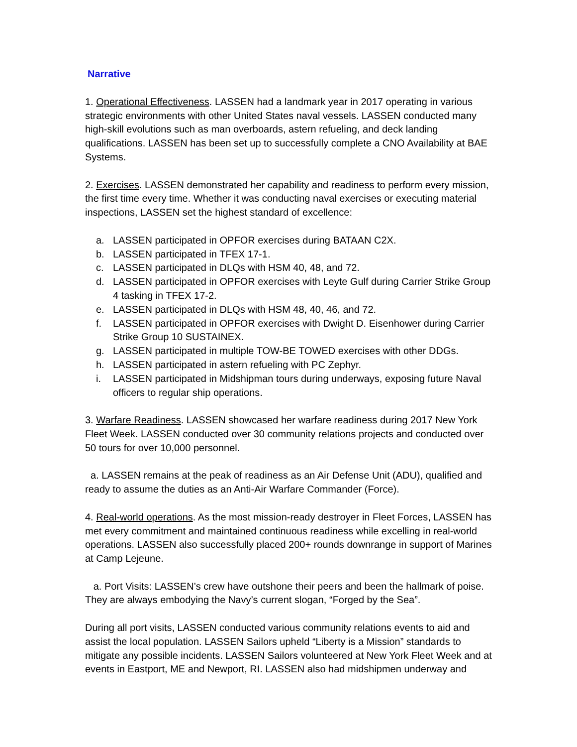Narrative
1. Operational Effectiveness. LASSEN had a landmark year in 2017 operating in various strategic environments with other United States naval vessels. LASSEN conducted many high-skill evolutions such as man overboards, astern refueling, and deck landing qualifications. LASSEN has been set up to successfully complete a CNO Availability at BAE Systems.
2. Exercises. LASSEN demonstrated her capability and readiness to perform every mission, the first time every time. Whether it was conducting naval exercises or executing material inspections, LASSEN set the highest standard of excellence:
a. LASSEN participated in OPFOR exercises during BATAAN C2X.
b. LASSEN participated in TFEX 17-1.
c. LASSEN participated in DLQs with HSM 40, 48, and 72.
d. LASSEN participated in OPFOR exercises with Leyte Gulf during Carrier Strike Group 4 tasking in TFEX 17-2.
e. LASSEN participated in DLQs with HSM 48, 40, 46, and 72.
f. LASSEN participated in OPFOR exercises with Dwight D. Eisenhower during Carrier Strike Group 10 SUSTAINEX.
g. LASSEN participated in multiple TOW-BE TOWED exercises with other DDGs.
h. LASSEN participated in astern refueling with PC Zephyr.
i. LASSEN participated in Midshipman tours during underways, exposing future Naval officers to regular ship operations.
3. Warfare Readiness. LASSEN showcased her warfare readiness during 2017 New York Fleet Week. LASSEN conducted over 30 community relations projects and conducted over 50 tours for over 10,000 personnel.
a. LASSEN remains at the peak of readiness as an Air Defense Unit (ADU), qualified and ready to assume the duties as an Anti-Air Warfare Commander (Force).
4. Real-world operations. As the most mission-ready destroyer in Fleet Forces, LASSEN has met every commitment and maintained continuous readiness while excelling in real-world operations. LASSEN also successfully placed 200+ rounds downrange in support of Marines at Camp Lejeune.
a. Port Visits: LASSEN’s crew have outshone their peers and been the hallmark of poise. They are always embodying the Navy’s current slogan, “Forged by the Sea”.
During all port visits, LASSEN conducted various community relations events to aid and assist the local population. LASSEN Sailors upheld “Liberty is a Mission” standards to mitigate any possible incidents. LASSEN Sailors volunteered at New York Fleet Week and at events in Eastport, ME and Newport, RI. LASSEN also had midshipmen underway and